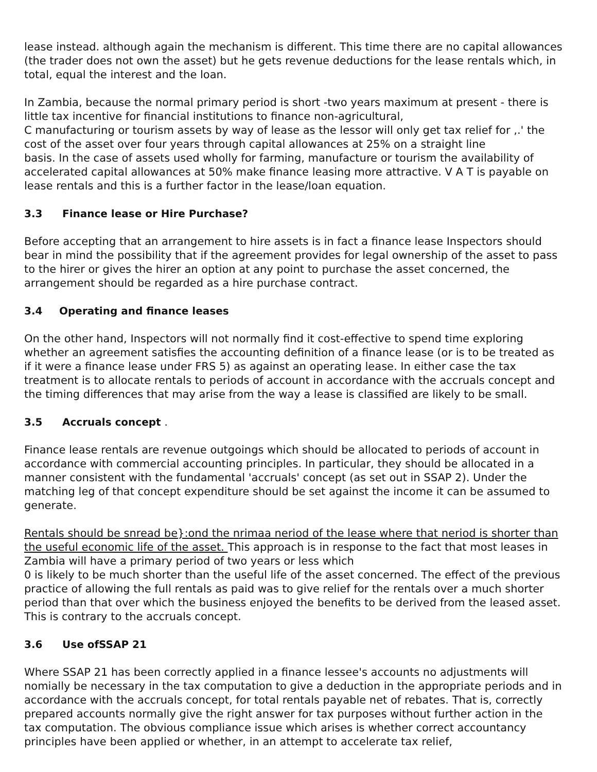lease instead. although again the mechanism is different. This time there are no capital allowances (the trader does not own the asset) but he gets revenue deductions for the lease rentals which, in total, equal the interest and the loan.
In Zambia, because the normal primary period is short -two years maximum at present - there is little tax incentive for financial institutions to finance non-agricultural,
C manufacturing or tourism assets by way of lease as the lessor will only get tax relief for ,.' the cost of the asset over four years through capital allowances at 25% on a straight line
basis. In the case of assets used wholly for farming, manufacture or tourism the availability of accelerated capital allowances at 50% make finance leasing more attractive. V A T is payable on lease rentals and this is a further factor in the lease/loan equation.
3.3 Finance lease or Hire Purchase?
Before accepting that an arrangement to hire assets is in fact a finance lease Inspectors should bear in mind the possibility that if the agreement provides for legal ownership of the asset to pass to the hirer or gives the hirer an option at any point to purchase the asset concerned, the arrangement should be regarded as a hire purchase contract.
3.4 Operating and finance leases
On the other hand, Inspectors will not normally find it cost-effective to spend time exploring whether an agreement satisfies the accounting definition of a finance lease (or is to be treated as if it were a finance lease under FRS 5) as against an operating lease. In either case the tax treatment is to allocate rentals to periods of account in accordance with the accruals concept and the timing differences that may arise from the way a lease is classified are likely to be small.
3.5 Accruals concept .
Finance lease rentals are revenue outgoings which should be allocated to periods of account in accordance with commercial accounting principles. In particular, they should be allocated in a manner consistent with the fundamental 'accruals' concept (as set out in SSAP 2). Under the matching leg of that concept expenditure should be set against the income it can be assumed to generate.
Rentals should be snread be}:ond the nrimaa neriod of the lease where that neriod is shorter than the useful economic life of the asset. This approach is in response to the fact that most leases in Zambia will have a primary period of two years or less which
0 is likely to be much shorter than the useful life of the asset concerned. The effect of the previous practice of allowing the full rentals as paid was to give relief for the rentals over a much shorter period than that over which the business enjoyed the benefits to be derived from the leased asset. This is contrary to the accruals concept.
3.6 Use ofSSAP 21
Where SSAP 21 has been correctly applied in a finance lessee's accounts no adjustments will nomially be necessary in the tax computation to give a deduction in the appropriate periods and in accordance with the accruals concept, for total rentals payable net of rebates. That is, correctly prepared accounts normally give the right answer for tax purposes without further action in the tax computation. The obvious compliance issue which arises is whether correct accountancy principles have been applied or whether, in an attempt to accelerate tax relief,